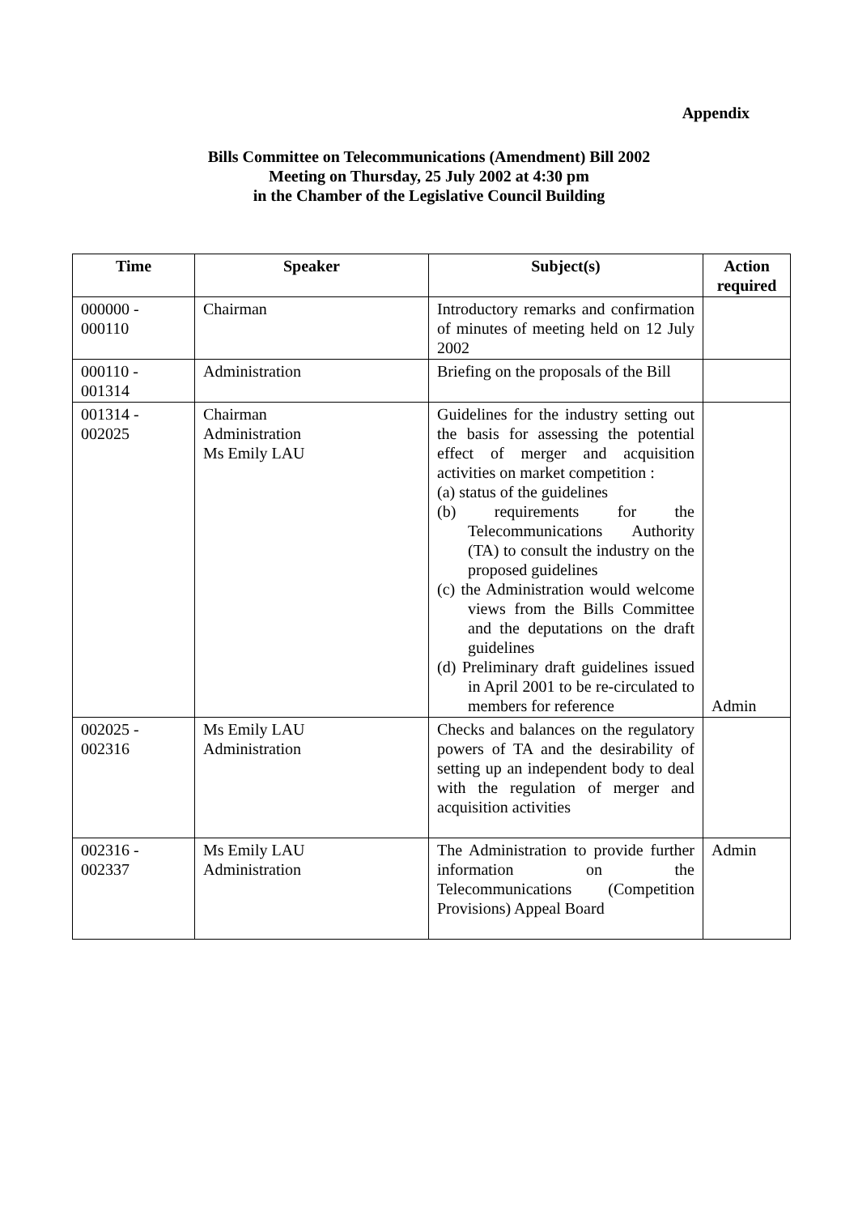Appendix
Bills Committee on Telecommunications (Amendment) Bill 2002
Meeting on Thursday, 25 July 2002 at 4:30 pm
in the Chamber of the Legislative Council Building
| Time | Speaker | Subject(s) | Action required |
| --- | --- | --- | --- |
| 000000 - 000110 | Chairman | Introductory remarks and confirmation of minutes of meeting held on 12 July 2002 | |
| 000110 - 001314 | Administration | Briefing on the proposals of the Bill | |
| 001314 - 002025 | Chairman Administration Ms Emily LAU | Guidelines for the industry setting out the basis for assessing the potential effect of merger and acquisition activities on market competition : (a) status of the guidelines (b) requirements for the Telecommunications Authority (TA) to consult the industry on the proposed guidelines (c) the Administration would welcome views from the Bills Committee and the deputations on the draft guidelines (d) Preliminary draft guidelines issued in April 2001 to be re-circulated to members for reference | Admin |
| 002025 - 002316 | Ms Emily LAU Administration | Checks and balances on the regulatory powers of TA and the desirability of setting up an independent body to deal with the regulation of merger and acquisition activities | |
| 002316 - 002337 | Ms Emily LAU Administration | The Administration to provide further information on the Telecommunications (Competition Provisions) Appeal Board | Admin |